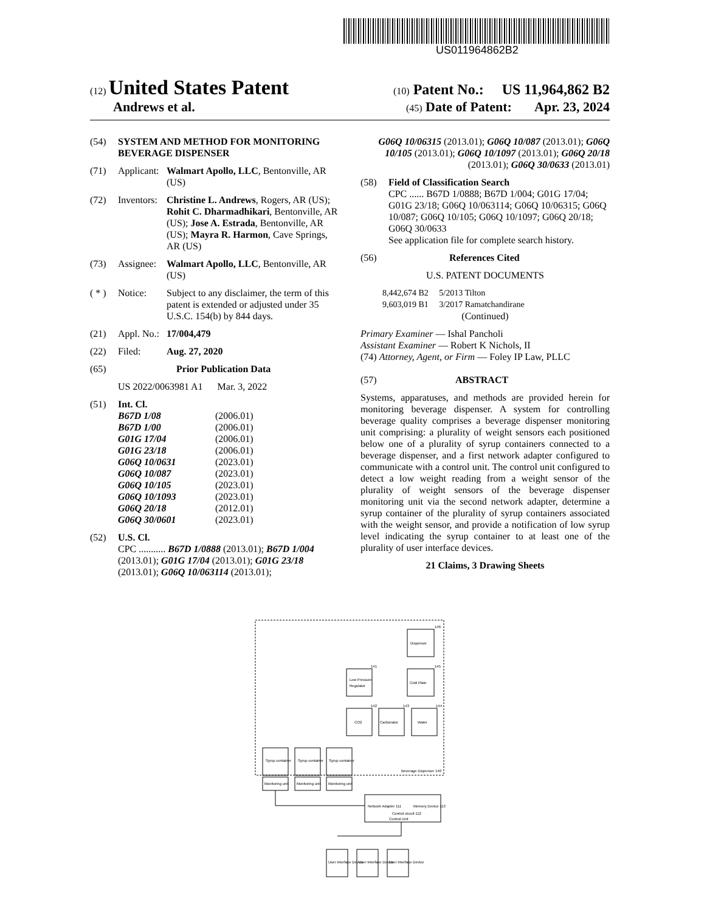US011964862B2
(12) United States Patent
(10) Patent No.: US 11,964,862 B2
Andrews et al.
(45) Date of Patent: Apr. 23, 2024
(54) SYSTEM AND METHOD FOR MONITORING BEVERAGE DISPENSER
(71) Applicant: Walmart Apollo, LLC, Bentonville, AR (US)
(72) Inventors: Christine L. Andrews, Rogers, AR (US); Rohit C. Dharmadhikari, Bentonville, AR (US); Jose A. Estrada, Bentonville, AR (US); Mayra R. Harmon, Cave Springs, AR (US)
(73) Assignee: Walmart Apollo, LLC, Bentonville, AR (US)
( * ) Notice: Subject to any disclaimer, the term of this patent is extended or adjusted under 35 U.S.C. 154(b) by 844 days.
(21) Appl. No.: 17/004,479
(22) Filed: Aug. 27, 2020
(65) Prior Publication Data
US 2022/0063981 A1 Mar. 3, 2022
(51) Int. Cl.
B67D 1/08 (2006.01)
B67D 1/00 (2006.01)
G01G 17/04 (2006.01)
G01G 23/18 (2006.01)
G06Q 10/0631 (2023.01)
G06Q 10/087 (2023.01)
G06Q 10/105 (2023.01)
G06Q 10/1093 (2023.01)
G06Q 20/18 (2012.01)
G06Q 30/0601 (2023.01)
(52) U.S. Cl.
CPC ........... B67D 1/0888 (2013.01); B67D 1/004 (2013.01); G01G 17/04 (2013.01); G01G 23/18 (2013.01); G06Q 10/063114 (2013.01);
G06Q 10/06315 (2013.01); G06Q 10/087 (2013.01); G06Q 10/105 (2013.01); G06Q 10/1097 (2013.01); G06Q 20/18 (2013.01); G06Q 30/0633 (2013.01)
(58) Field of Classification Search
CPC ...... B67D 1/0888; B67D 1/004; G01G 17/04; G01G 23/18; G06Q 10/063114; G06Q 10/06315; G06Q 10/087; G06Q 10/105; G06Q 10/1097; G06Q 20/18; G06Q 30/0633
See application file for complete search history.
(56) References Cited
U.S. PATENT DOCUMENTS
8,442,674 B2 5/2013 Tilton
9,603,019 B1 3/2017 Ramatchandirane
(Continued)
Primary Examiner — Ishal Pancholi
Assistant Examiner — Robert K Nichols, II
(74) Attorney, Agent, or Firm — Foley IP Law, PLLC
(57) ABSTRACT
Systems, apparatuses, and methods are provided herein for monitoring beverage dispenser. A system for controlling beverage quality comprises a beverage dispenser monitoring unit comprising: a plurality of weight sensors each positioned below one of a plurality of syrup containers connected to a beverage dispenser, and a first network adapter configured to communicate with a control unit. The control unit configured to detect a low weight reading from a weight sensor of the plurality of weight sensors of the beverage dispenser monitoring unit via the second network adapter, determine a syrup container of the plurality of syrup containers associated with the weight sensor, and provide a notification of low syrup level indicating the syrup container to at least one of the plurality of user interface devices.
21 Claims, 3 Drawing Sheets
Dispenser
146
Low Pressure
Regulator
141
Cold Plate
145
CO2
142
Carbonator
143
Water
144
Syrup container
Syrup container
Syrup container
Beverage Dispenser 140
Monitoring unit
Monitoring unit
Monitoring unit
Network Adapter 111
Control circuit 112
Memory Device 113
Control Unit
User Interface Device
User Interface Device
User Interface Device